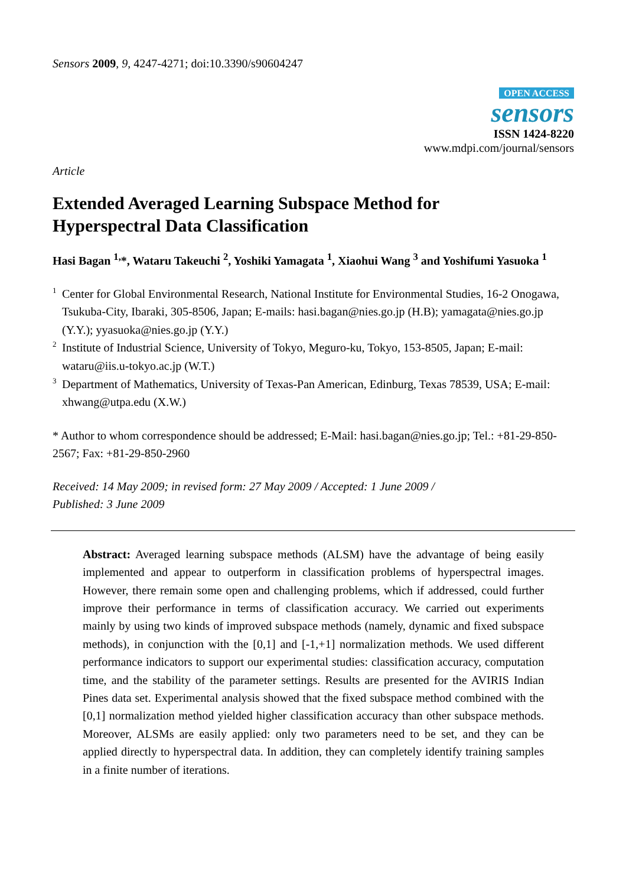Sensors 2009, 9, 4247-4271; doi:10.3390/s90604247
OPEN ACCESS
sensors
ISSN 1424-8220
www.mdpi.com/journal/sensors
Article
Extended Averaged Learning Subspace Method for
Hyperspectral Data Classification
Hasi Bagan <sup>1,</sup>*, Wataru Takeuchi <sup>2</sup>, Yoshiki Yamagata <sup>1</sup>, Xiaohui Wang <sup>3</sup> and Yoshifumi Yasuoka <sup>1</sup>
<sup>1</sup> Center for Global Environmental Research, National Institute for Environmental Studies, 16-2 Onogawa, Tsukuba-City, Ibaraki, 305-8506, Japan; E-mails: hasi.bagan@nies.go.jp (H.B); yamagata@nies.go.jp (Y.Y.); yyasuoka@nies.go.jp (Y.Y.)
<sup>2</sup> Institute of Industrial Science, University of Tokyo, Meguro-ku, Tokyo, 153-8505, Japan; E-mail: wataru@iis.u-tokyo.ac.jp (W.T.)
<sup>3</sup> Department of Mathematics, University of Texas-Pan American, Edinburg, Texas 78539, USA; E-mail: xhwang@utpa.edu (X.W.)
* Author to whom correspondence should be addressed; E-Mail: hasi.bagan@nies.go.jp; Tel.: +81-29-850-2567; Fax: +81-29-850-2960
Received: 14 May 2009; in revised form: 27 May 2009 / Accepted: 1 June 2009 /
Published: 3 June 2009
Abstract: Averaged learning subspace methods (ALSM) have the advantage of being easily implemented and appear to outperform in classification problems of hyperspectral images. However, there remain some open and challenging problems, which if addressed, could further improve their performance in terms of classification accuracy. We carried out experiments mainly by using two kinds of improved subspace methods (namely, dynamic and fixed subspace methods), in conjunction with the [0,1] and [-1,+1] normalization methods. We used different performance indicators to support our experimental studies: classification accuracy, computation time, and the stability of the parameter settings. Results are presented for the AVIRIS Indian Pines data set. Experimental analysis showed that the fixed subspace method combined with the [0,1] normalization method yielded higher classification accuracy than other subspace methods. Moreover, ALSMs are easily applied: only two parameters need to be set, and they can be applied directly to hyperspectral data. In addition, they can completely identify training samples in a finite number of iterations.